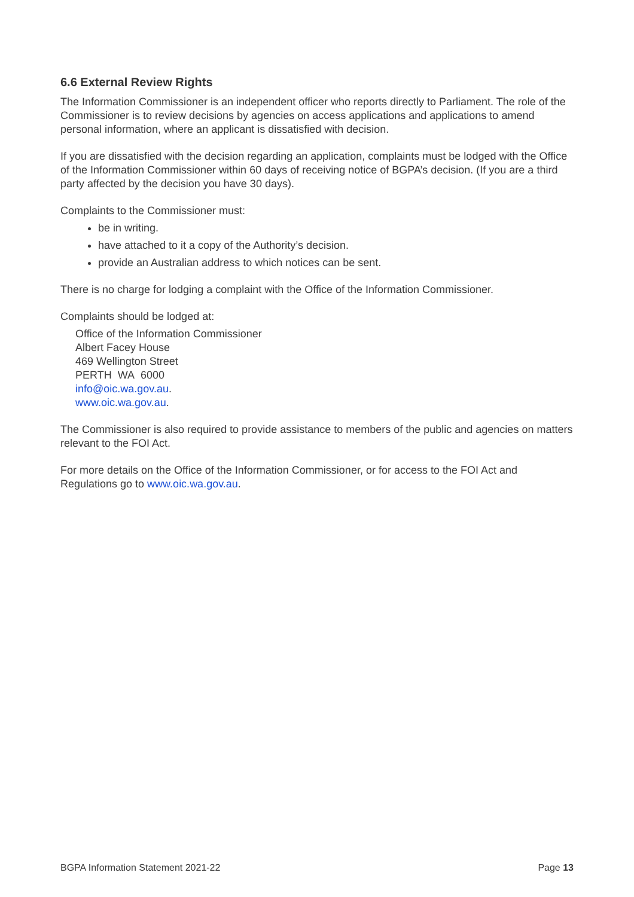6.6 External Review Rights
The Information Commissioner is an independent officer who reports directly to Parliament. The role of the Commissioner is to review decisions by agencies on access applications and applications to amend personal information, where an applicant is dissatisfied with decision.
If you are dissatisfied with the decision regarding an application, complaints must be lodged with the Office of the Information Commissioner within 60 days of receiving notice of BGPA’s decision. (If you are a third party affected by the decision you have 30 days).
Complaints to the Commissioner must:
be in writing.
have attached to it a copy of the Authority’s decision.
provide an Australian address to which notices can be sent.
There is no charge for lodging a complaint with the Office of the Information Commissioner.
Complaints should be lodged at:
Office of the Information Commissioner
Albert Facey House
469 Wellington Street
PERTH WA 6000
info@oic.wa.gov.au.
www.oic.wa.gov.au.
The Commissioner is also required to provide assistance to members of the public and agencies on matters relevant to the FOI Act.
For more details on the Office of the Information Commissioner, or for access to the FOI Act and Regulations go to www.oic.wa.gov.au.
BGPA Information Statement 2021-22 Page 13